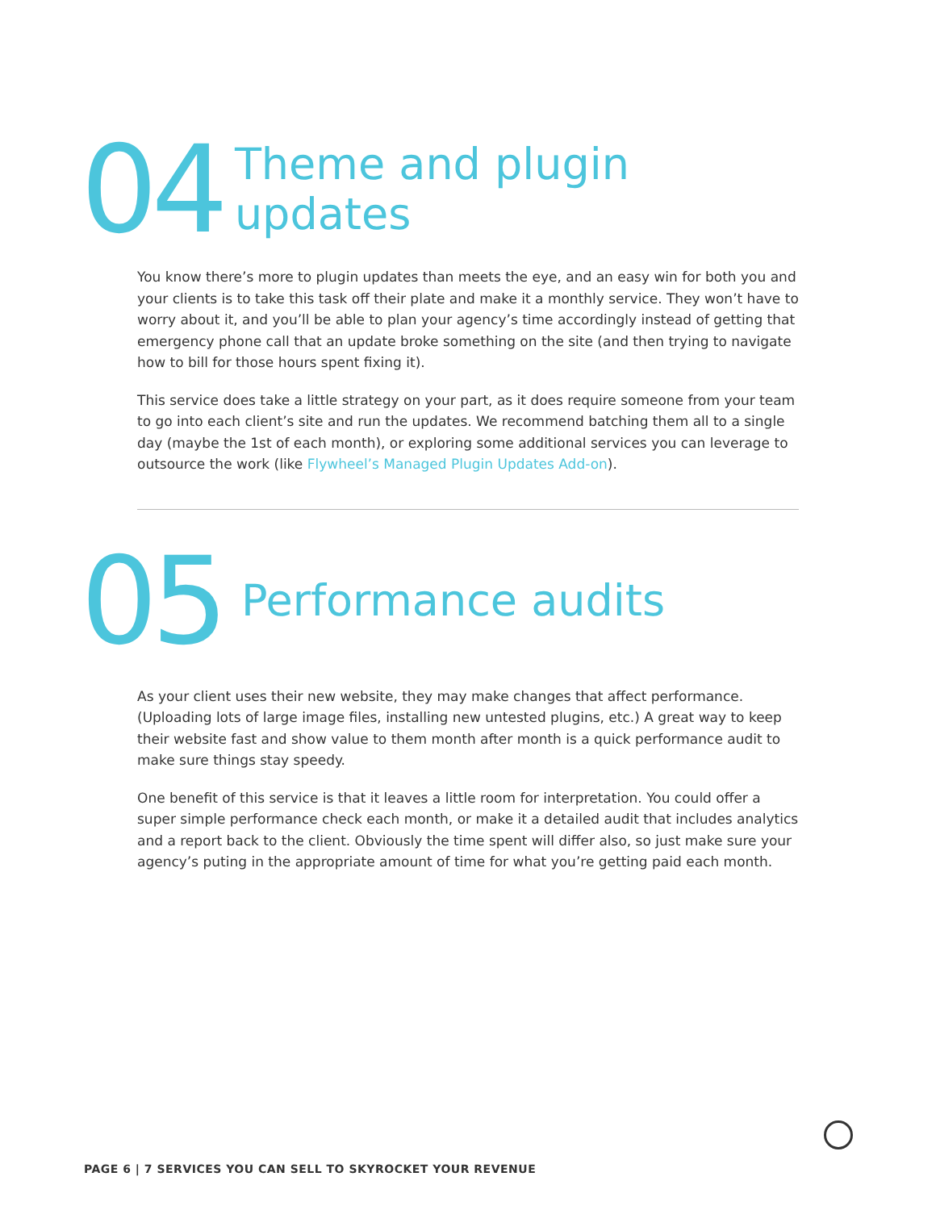04
Theme and plugin
updates
You know there’s more to plugin updates than meets the eye, and an easy win for both you and your clients is to take this task off their plate and make it a monthly service. They won’t have to worry about it, and you’ll be able to plan your agency’s time accordingly instead of getting that emergency phone call that an update broke something on the site (and then trying to navigate how to bill for those hours spent fixing it).
This service does take a little strategy on your part, as it does require someone from your team to go into each client’s site and run the updates. We recommend batching them all to a single day (maybe the 1st of each month), or exploring some additional services you can leverage to outsource the work (like Flywheel’s Managed Plugin Updates Add-on).
05
Performance audits
As your client uses their new website, they may make changes that affect performance. (Uploading lots of large image files, installing new untested plugins, etc.) A great way to keep their website fast and show value to them month after month is a quick performance audit to make sure things stay speedy.
One benefit of this service is that it leaves a little room for interpretation. You could offer a super simple performance check each month, or make it a detailed audit that includes analytics and a report back to the client. Obviously the time spent will differ also, so just make sure your agency’s puting in the appropriate amount of time for what you’re getting paid each month.
PAGE 6 | 7 SERVICES YOU CAN SELL TO SKYROCKET YOUR REVENUE